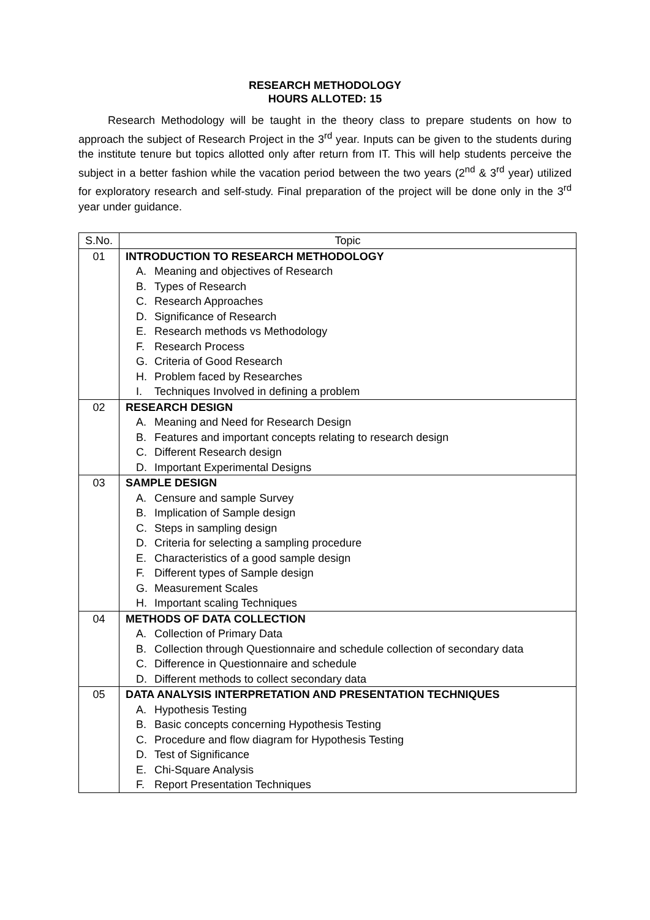RESEARCH METHODOLOGY
HOURS ALLOTED: 15
Research Methodology will be taught in the theory class to prepare students on how to approach the subject of Research Project in the 3<sup>rd</sup> year. Inputs can be given to the students during the institute tenure but topics allotted only after return from IT. This will help students perceive the subject in a better fashion while the vacation period between the two years (2<sup>nd</sup> & 3<sup>rd</sup> year) utilized for exploratory research and self-study. Final preparation of the project will be done only in the 3<sup>rd</sup> year under guidance.
| S.No. | Topic |
| --- | --- |
| 01 | INTRODUCTION TO RESEARCH METHODOLOGY A. Meaning and objectives of Research B. Types of Research C. Research Approaches D. Significance of Research E. Research methods vs Methodology F. Research Process G. Criteria of Good Research H. Problem faced by Researches I. Techniques Involved in defining a problem |
| 02 | RESEARCH DESIGN A. Meaning and Need for Research Design B. Features and important concepts relating to research design C. Different Research design D. Important Experimental Designs |
| 03 | SAMPLE DESIGN A. Censure and sample Survey B. Implication of Sample design C. Steps in sampling design D. Criteria for selecting a sampling procedure E. Characteristics of a good sample design F. Different types of Sample design G. Measurement Scales H. Important scaling Techniques |
| 04 | METHODS OF DATA COLLECTION A. Collection of Primary Data B. Collection through Questionnaire and schedule collection of secondary data C. Difference in Questionnaire and schedule D. Different methods to collect secondary data |
| 05 | DATA ANALYSIS INTERPRETATION AND PRESENTATION TECHNIQUES A. Hypothesis Testing B. Basic concepts concerning Hypothesis Testing C. Procedure and flow diagram for Hypothesis Testing D. Test of Significance E. Chi-Square Analysis F. Report Presentation Techniques |